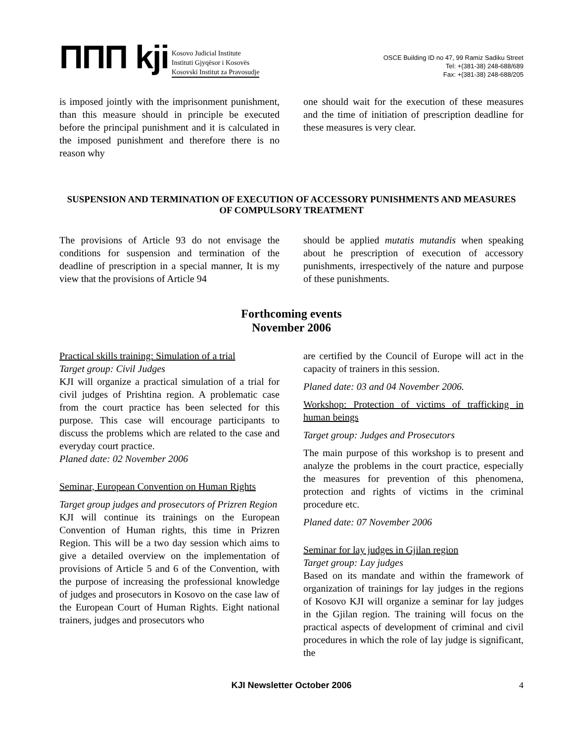ΠΠΠ kji
Kosovo Judicial Institute
Instituti Gjyqësor i Kosovës
Kosovski Institut za Pravosudje
OSCE Building ID no 47, 99 Ramiz Sadiku Street
Tel: +(381-38) 248-688/689
Fax: +(381-38) 248-688/205
is imposed jointly with the imprisonment punishment, than this measure should in principle be executed before the principal punishment and it is calculated in the imposed punishment and therefore there is no reason why
one should wait for the execution of these measures and the time of initiation of prescription deadline for these measures is very clear.
SUSPENSION AND TERMINATION OF EXECUTION OF ACCESSORY PUNISHMENTS AND MEASURES OF COMPULSORY TREATMENT
The provisions of Article 93 do not envisage the conditions for suspension and termination of the deadline of prescription in a special manner, It is my view that the provisions of Article 94
should be applied mutatis mutandis when speaking about he prescription of execution of accessory punishments, irrespectively of the nature and purpose of these punishments.
Forthcoming events
November 2006
Practical skills training: Simulation of a trial
Target group: Civil Judges
KJI will organize a practical simulation of a trial for civil judges of Prishtina region. A problematic case from the court practice has been selected for this purpose. This case will encourage participants to discuss the problems which are related to the case and everyday court practice.
Planed date: 02 November 2006
Seminar, European Convention on Human Rights
Target group judges and prosecutors of Prizren Region
KJI will continue its trainings on the European Convention of Human rights, this time in Prizren Region. This will be a two day session which aims to give a detailed overview on the implementation of provisions of Article 5 and 6 of the Convention, with the purpose of increasing the professional knowledge of judges and prosecutors in Kosovo on the case law of the European Court of Human Rights. Eight national trainers, judges and prosecutors who
are certified by the Council of Europe will act in the capacity of trainers in this session.
Planed date: 03 and 04 November 2006.
Workshop: Protection of victims of trafficking in human beings
Target group: Judges and Prosecutors
The main purpose of this workshop is to present and analyze the problems in the court practice, especially the measures for prevention of this phenomena, protection and rights of victims in the criminal procedure etc.
Planed date: 07 November 2006
Seminar for lay judges in Gjilan region
Target group: Lay judges
Based on its mandate and within the framework of organization of trainings for lay judges in the regions of Kosovo KJI will organize a seminar for lay judges in the Gjilan region. The training will focus on the practical aspects of development of criminal and civil procedures in which the role of lay judge is significant, the
KJI Newsletter October 2006 4